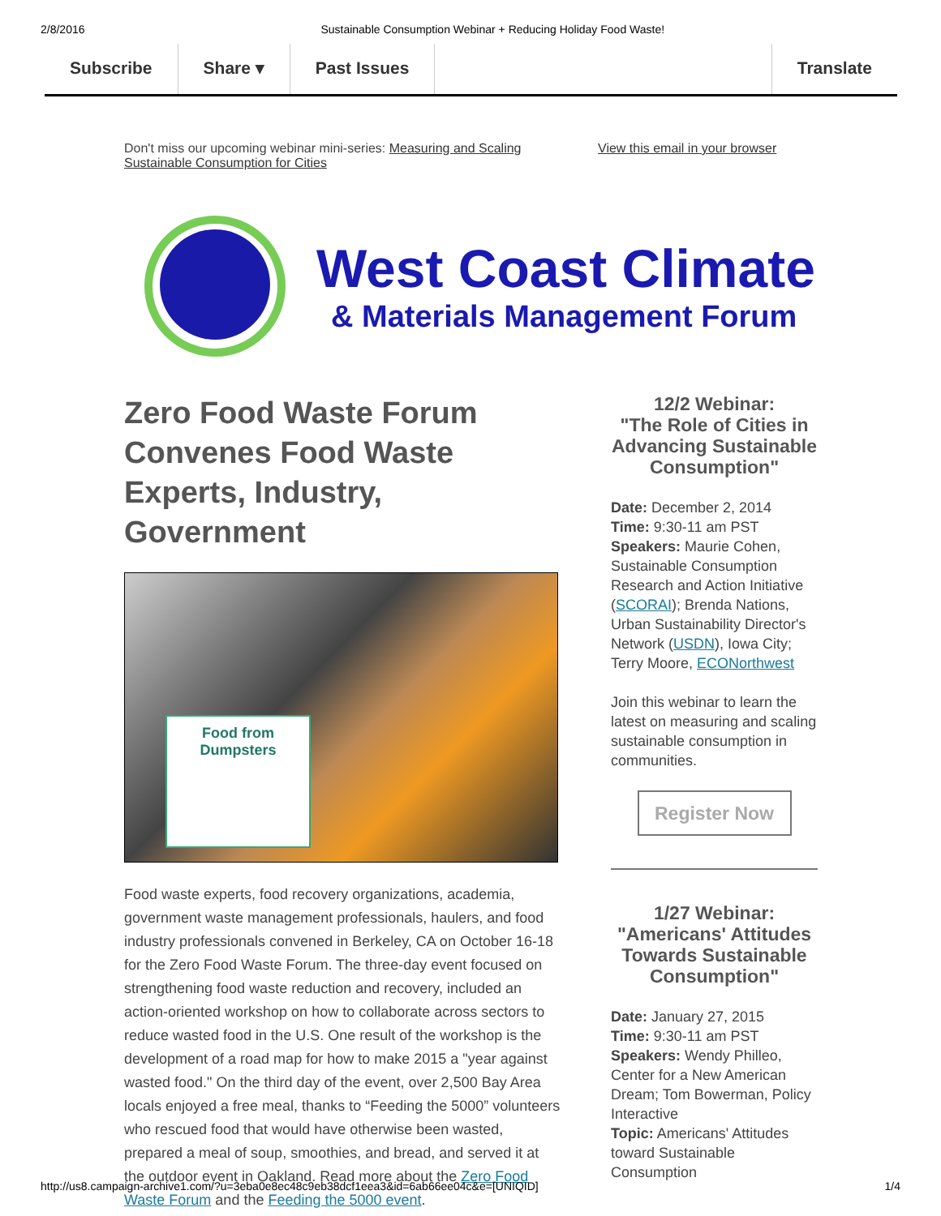2/8/2016 Sustainable Consumption Webinar + Reducing Holiday Food Waste!
Subscribe Share ▾ Past Issues Translate
Don't miss our upcoming webinar mini-series: Measuring and Scaling Sustainable Consumption for Cities
View this email in your browser
West Coast Climate
& Materials Management Forum
Zero Food Waste Forum Convenes Food Waste Experts, Industry, Government
Food from
Dumpsters
Food waste experts, food recovery organizations, academia, government waste management professionals, haulers, and food industry professionals convened in Berkeley, CA on October 16-18 for the Zero Food Waste Forum. The three-day event focused on strengthening food waste reduction and recovery, included an action-oriented workshop on how to collaborate across sectors to reduce wasted food in the U.S. One result of the workshop is the development of a road map for how to make 2015 a "year against wasted food." On the third day of the event, over 2,500 Bay Area locals enjoyed a free meal, thanks to “Feeding the 5000” volunteers who rescued food that would have otherwise been wasted, prepared a meal of soup, smoothies, and bread, and served it at the outdoor event in Oakland. Read more about the Zero Food Waste Forum and the Feeding the 5000 event.
12/2 Webinar:
"The Role of Cities in Advancing Sustainable Consumption"
Date: December 2, 2014
Time: 9:30-11 am PST
Speakers: Maurie Cohen, Sustainable Consumption Research and Action Initiative (SCORAI); Brenda Nations, Urban Sustainability Director's Network (USDN), Iowa City; Terry Moore, ECONorthwest
Join this webinar to learn the latest on measuring and scaling sustainable consumption in communities.
Register Now
1/27 Webinar:
"Americans' Attitudes Towards Sustainable Consumption"
Date: January 27, 2015
Time: 9:30-11 am PST
Speakers: Wendy Philleo, Center for a New American Dream; Tom Bowerman, Policy Interactive
Topic: Americans' Attitudes toward Sustainable Consumption
http://us8.campaign-archive1.com/?u=3eba0e8ec48c9eb38dcf1eea3&id=6ab66ee04c&e=[UNIQID] 1/4